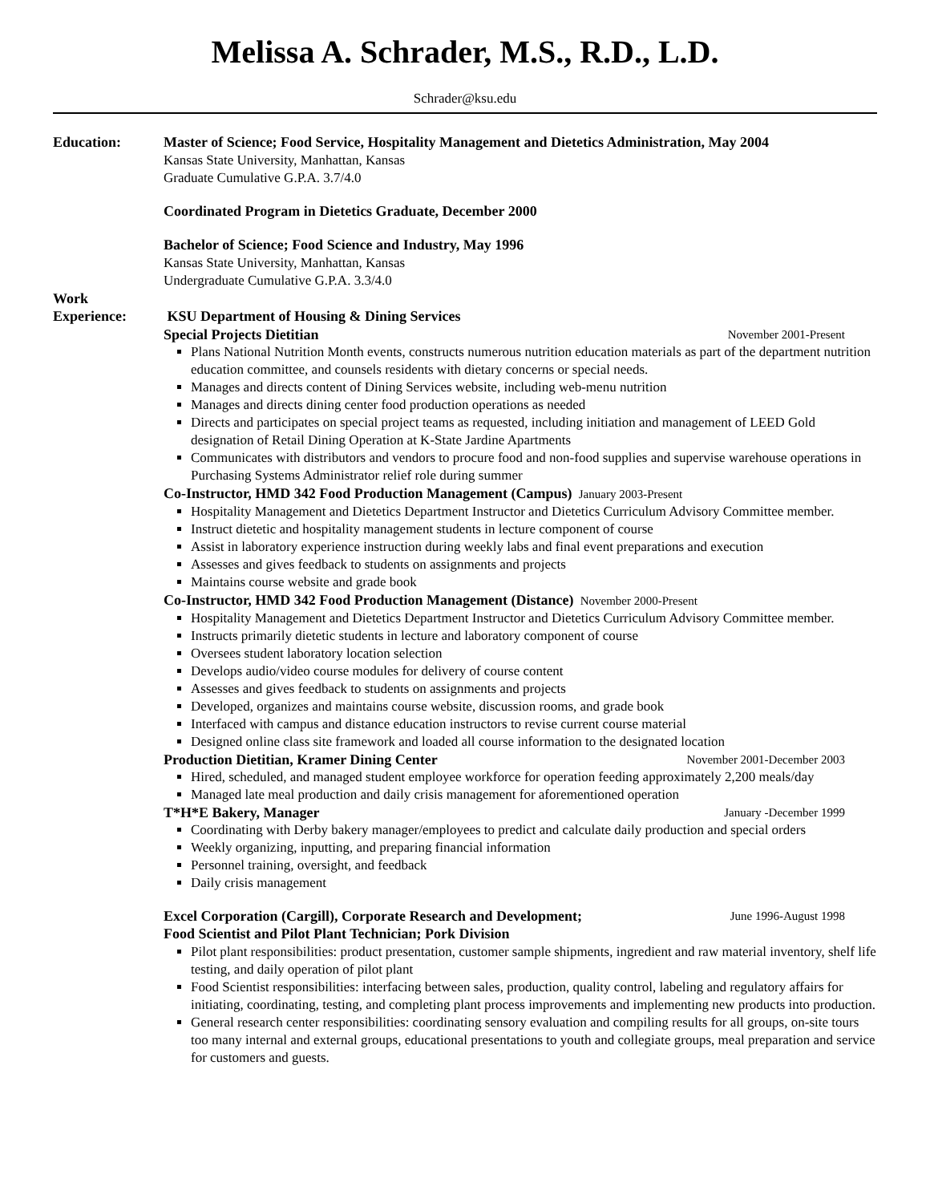Melissa A. Schrader, M.S., R.D., L.D.
Schrader@ksu.edu
Education: Master of Science; Food Service, Hospitality Management and Dietetics Administration, May 2004
Kansas State University, Manhattan, Kansas
Graduate Cumulative G.P.A. 3.7/4.0
Coordinated Program in Dietetics Graduate, December 2000
Bachelor of Science; Food Science and Industry, May 1996
Kansas State University, Manhattan, Kansas
Undergraduate Cumulative G.P.A. 3.3/4.0
Work
Experience:
KSU Department of Housing & Dining Services
Special Projects Dietitian November 2001-Present
Plans National Nutrition Month events, constructs numerous nutrition education materials as part of the department nutrition education committee, and counsels residents with dietary concerns or special needs.
Manages and directs content of Dining Services website, including web-menu nutrition
Manages and directs dining center food production operations as needed
Directs and participates on special project teams as requested, including initiation and management of LEED Gold designation of Retail Dining Operation at K-State Jardine Apartments
Communicates with distributors and vendors to procure food and non-food supplies and supervise warehouse operations in Purchasing Systems Administrator relief role during summer
Co-Instructor, HMD 342 Food Production Management (Campus) January 2003-Present
Hospitality Management and Dietetics Department Instructor and Dietetics Curriculum Advisory Committee member.
Instruct dietetic and hospitality management students in lecture component of course
Assist in laboratory experience instruction during weekly labs and final event preparations and execution
Assesses and gives feedback to students on assignments and projects
Maintains course website and grade book
Co-Instructor, HMD 342 Food Production Management (Distance) November 2000-Present
Hospitality Management and Dietetics Department Instructor and Dietetics Curriculum Advisory Committee member.
Instructs primarily dietetic students in lecture and laboratory component of course
Oversees student laboratory location selection
Develops audio/video course modules for delivery of course content
Assesses and gives feedback to students on assignments and projects
Developed, organizes and maintains course website, discussion rooms, and grade book
Interfaced with campus and distance education instructors to revise current course material
Designed online class site framework and loaded all course information to the designated location
Production Dietitian, Kramer Dining Center November 2001-December 2003
Hired, scheduled, and managed student employee workforce for operation feeding approximately 2,200 meals/day
Managed late meal production and daily crisis management for aforementioned operation
T*H*E Bakery, Manager January -December 1999
Coordinating with Derby bakery manager/employees to predict and calculate daily production and special orders
Weekly organizing, inputting, and preparing financial information
Personnel training, oversight, and feedback
Daily crisis management
Excel Corporation (Cargill), Corporate Research and Development; June 1996-August 1998
Food Scientist and Pilot Plant Technician; Pork Division
Pilot plant responsibilities: product presentation, customer sample shipments, ingredient and raw material inventory, shelf life testing, and daily operation of pilot plant
Food Scientist responsibilities: interfacing between sales, production, quality control, labeling and regulatory affairs for initiating, coordinating, testing, and completing plant process improvements and implementing new products into production.
General research center responsibilities: coordinating sensory evaluation and compiling results for all groups, on-site tours too many internal and external groups, educational presentations to youth and collegiate groups, meal preparation and service for customers and guests.